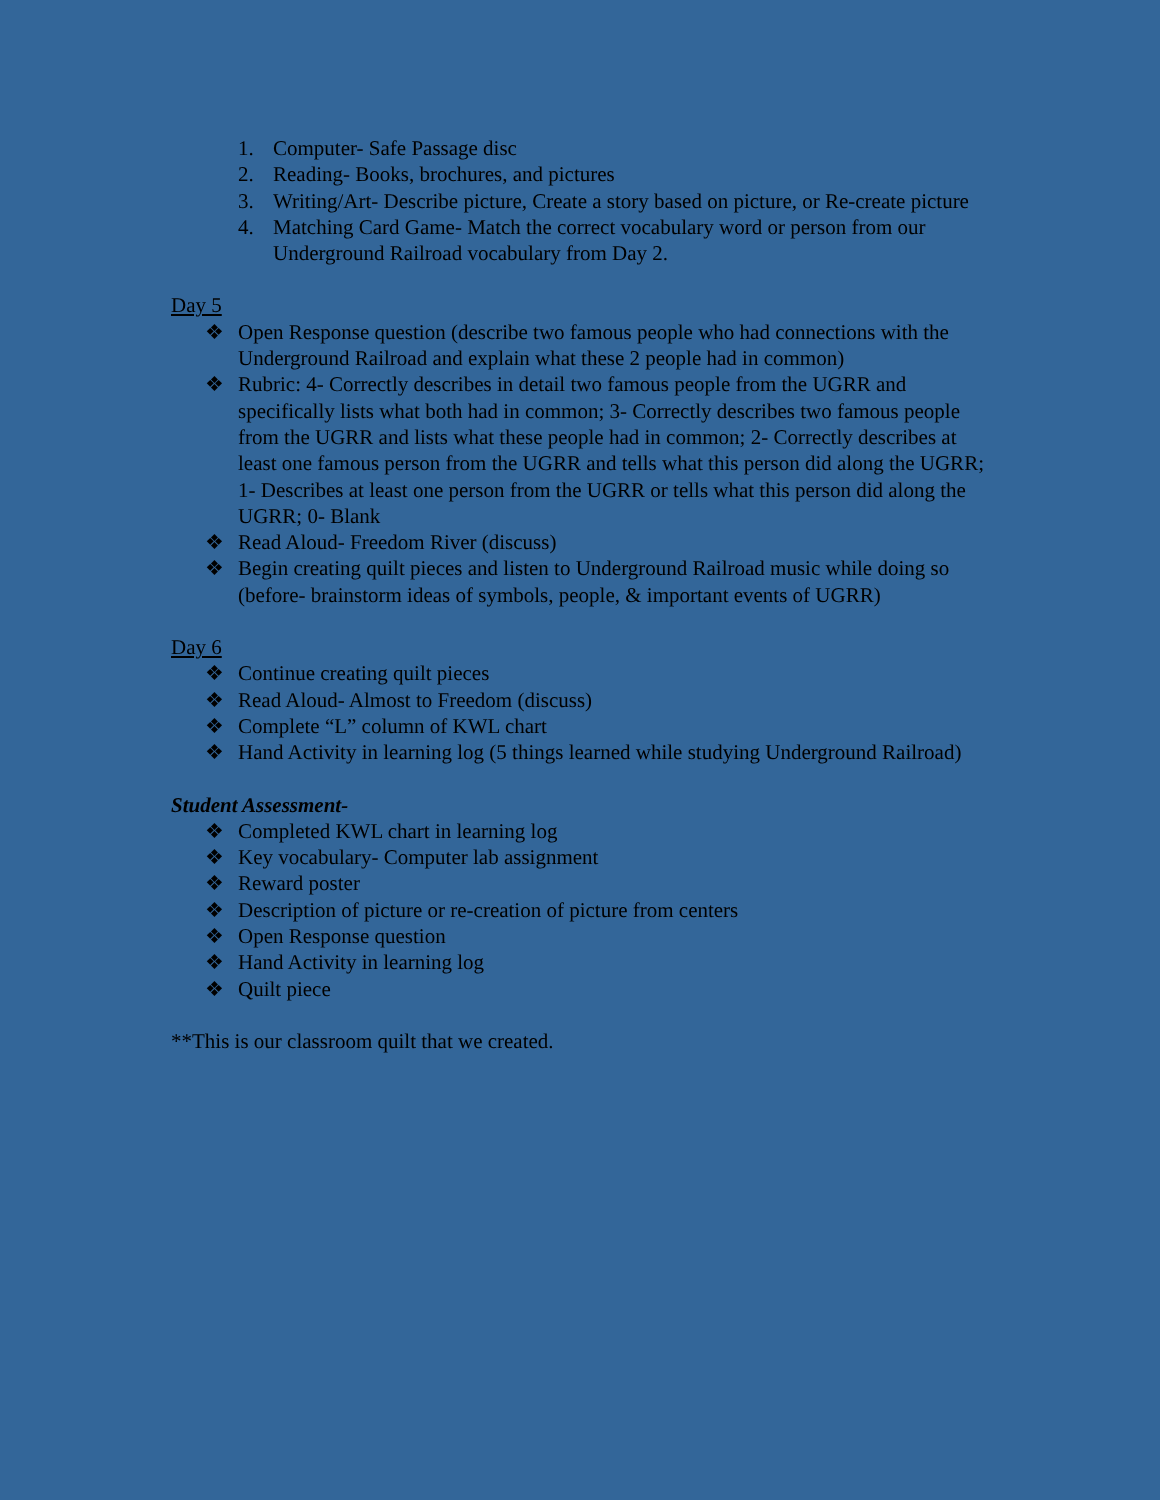1. Computer- Safe Passage disc
2. Reading- Books, brochures, and pictures
3. Writing/Art- Describe picture, Create a story based on picture, or Re-create picture
4. Matching Card Game- Match the correct vocabulary word or person from our Underground Railroad vocabulary from Day 2.
Day 5
❖ Open Response question (describe two famous people who had connections with the Underground Railroad and explain what these 2 people had in common)
❖ Rubric: 4- Correctly describes in detail two famous people from the UGRR and specifically lists what both had in common; 3- Correctly describes two famous people from the UGRR and lists what these people had in common; 2- Correctly describes at least one famous person from the UGRR and tells what this person did along the UGRR; 1- Describes at least one person from the UGRR or tells what this person did along the UGRR; 0- Blank
❖ Read Aloud- Freedom River (discuss)
❖ Begin creating quilt pieces and listen to Underground Railroad music while doing so (before- brainstorm ideas of symbols, people, & important events of UGRR)
Day 6
❖ Continue creating quilt pieces
❖ Read Aloud- Almost to Freedom (discuss)
❖ Complete “L” column of KWL chart
❖ Hand Activity in learning log (5 things learned while studying Underground Railroad)
Student Assessment-
❖ Completed KWL chart in learning log
❖ Key vocabulary- Computer lab assignment
❖ Reward poster
❖ Description of picture or re-creation of picture from centers
❖ Open Response question
❖ Hand Activity in learning log
❖ Quilt piece
**This is our classroom quilt that we created.